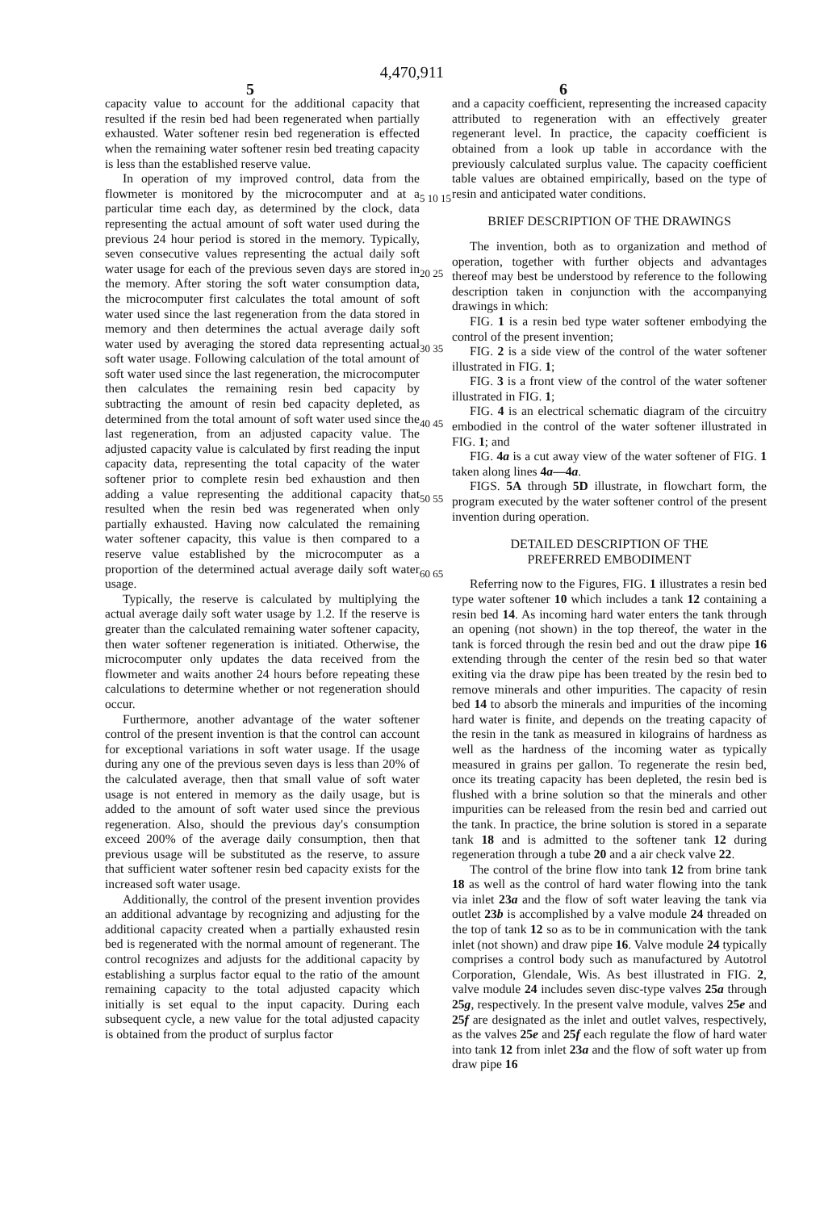4,470,911
5 6
capacity value to account for the additional capacity that resulted if the resin bed had been regenerated when partially exhausted. Water softener resin bed regeneration is effected when the remaining water softener resin bed treating capacity is less than the established reserve value.
In operation of my improved control, data from the flowmeter is monitored by the microcomputer and at a particular time each day, as determined by the clock, data representing the actual amount of soft water used during the previous 24 hour period is stored in the memory. Typically, seven consecutive values representing the actual daily soft water usage for each of the previous seven days are stored in the memory. After storing the soft water consumption data, the microcomputer first calculates the total amount of soft water used since the last regeneration from the data stored in memory and then determines the actual average daily soft water used by averaging the stored data representing actual soft water usage. Following calculation of the total amount of soft water used since the last regeneration, the microcomputer then calculates the remaining resin bed capacity by subtracting the amount of resin bed capacity depleted, as determined from the total amount of soft water used since the last regeneration, from an adjusted capacity value. The adjusted capacity value is calculated by first reading the input capacity data, representing the total capacity of the water softener prior to complete resin bed exhaustion and then adding a value representing the additional capacity that resulted when the resin bed was regenerated when only partially exhausted. Having now calculated the remaining water softener capacity, this value is then compared to a reserve value established by the microcomputer as a proportion of the determined actual average daily soft water usage.
Typically, the reserve is calculated by multiplying the actual average daily soft water usage by 1.2. If the reserve is greater than the calculated remaining water softener capacity, then water softener regeneration is initiated. Otherwise, the microcomputer only updates the data received from the flowmeter and waits another 24 hours before repeating these calculations to determine whether or not regeneration should occur.
Furthermore, another advantage of the water softener control of the present invention is that the control can account for exceptional variations in soft water usage. If the usage during any one of the previous seven days is less than 20% of the calculated average, then that small value of soft water usage is not entered in memory as the daily usage, but is added to the amount of soft water used since the previous regeneration. Also, should the previous day's consumption exceed 200% of the average daily consumption, then that previous usage will be substituted as the reserve, to assure that sufficient water softener resin bed capacity exists for the increased soft water usage.
Additionally, the control of the present invention provides an additional advantage by recognizing and adjusting for the additional capacity created when a partially exhausted resin bed is regenerated with the normal amount of regenerant. The control recognizes and adjusts for the additional capacity by establishing a surplus factor equal to the ratio of the amount remaining capacity to the total adjusted capacity which initially is set equal to the input capacity. During each subsequent cycle, a new value for the total adjusted capacity is obtained from the product of surplus factor
5 10 15 20 25 30 35 40 45 50 55 60 65
and a capacity coefficient, representing the increased capacity attributed to regeneration with an effectively greater regenerant level. In practice, the capacity coefficient is obtained from a look up table in accordance with the previously calculated surplus value. The capacity coefficient table values are obtained empirically, based on the type of resin and anticipated water conditions.
BRIEF DESCRIPTION OF THE DRAWINGS
The invention, both as to organization and method of operation, together with further objects and advantages thereof may best be understood by reference to the following description taken in conjunction with the accompanying drawings in which:
FIG. 1 is a resin bed type water softener embodying the control of the present invention;
FIG. 2 is a side view of the control of the water softener illustrated in FIG. 1;
FIG. 3 is a front view of the control of the water softener illustrated in FIG. 1;
FIG. 4 is an electrical schematic diagram of the circuitry embodied in the control of the water softener illustrated in FIG. 1; and
FIG. 4a is a cut away view of the water softener of FIG. 1 taken along lines 4a—4a.
FIGS. 5A through 5D illustrate, in flowchart form, the program executed by the water softener control of the present invention during operation.
DETAILED DESCRIPTION OF THE
PREFERRED EMBODIMENT
Referring now to the Figures, FIG. 1 illustrates a resin bed type water softener 10 which includes a tank 12 containing a resin bed 14. As incoming hard water enters the tank through an opening (not shown) in the top thereof, the water in the tank is forced through the resin bed and out the draw pipe 16 extending through the center of the resin bed so that water exiting via the draw pipe has been treated by the resin bed to remove minerals and other impurities. The capacity of resin bed 14 to absorb the minerals and impurities of the incoming hard water is finite, and depends on the treating capacity of the resin in the tank as measured in kilograins of hardness as well as the hardness of the incoming water as typically measured in grains per gallon. To regenerate the resin bed, once its treating capacity has been depleted, the resin bed is flushed with a brine solution so that the minerals and other impurities can be released from the resin bed and carried out the tank. In practice, the brine solution is stored in a separate tank 18 and is admitted to the softener tank 12 during regeneration through a tube 20 and a air check valve 22.
The control of the brine flow into tank 12 from brine tank 18 as well as the control of hard water flowing into the tank via inlet 23a and the flow of soft water leaving the tank via outlet 23b is accomplished by a valve module 24 threaded on the top of tank 12 so as to be in communication with the tank inlet (not shown) and draw pipe 16. Valve module 24 typically comprises a control body such as manufactured by Autotrol Corporation, Glendale, Wis. As best illustrated in FIG. 2, valve module 24 includes seven disc-type valves 25a through 25g, respectively. In the present valve module, valves 25e and 25f are designated as the inlet and outlet valves, respectively, as the valves 25e and 25f each regulate the flow of hard water into tank 12 from inlet 23a and the flow of soft water up from draw pipe 16